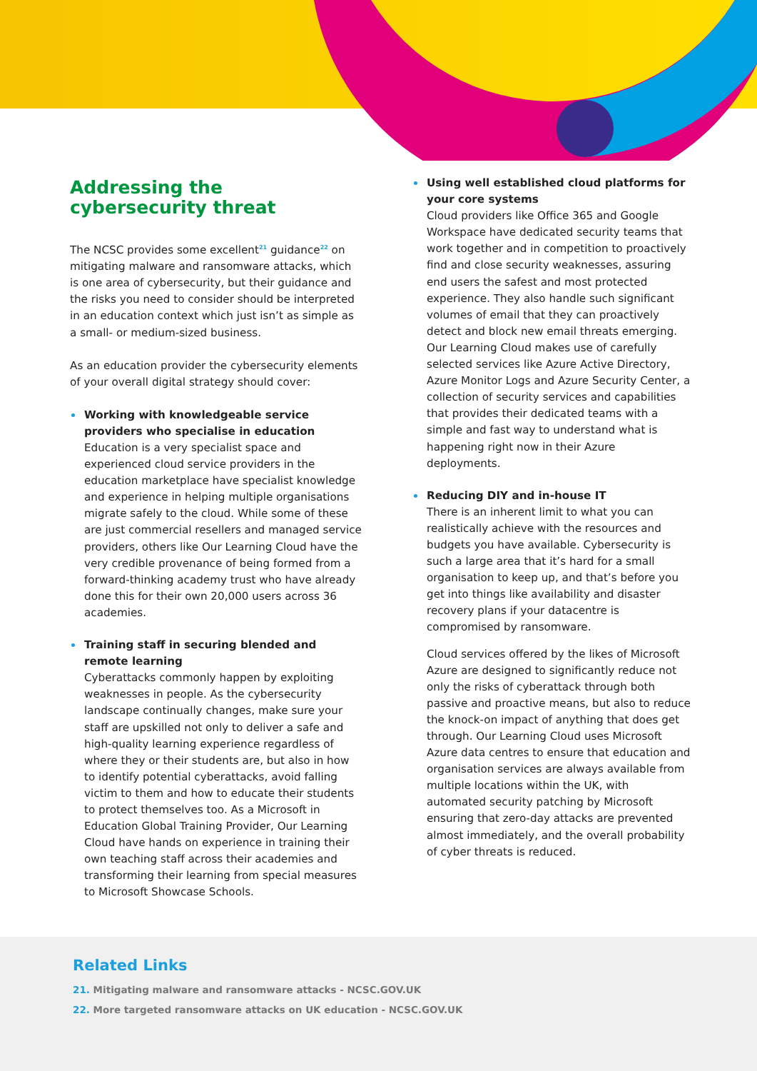Addressing the
cybersecurity threat
The NCSC provides some excellent<sup>21</sup> guidance<sup>22</sup> on mitigating malware and ransomware attacks, which is one area of cybersecurity, but their guidance and the risks you need to consider should be interpreted in an education context which just isn’t as simple as a small- or medium-sized business.
As an education provider the cybersecurity elements of your overall digital strategy should cover:
Working with knowledgeable service providers who specialise in education
Education is a very specialist space and experienced cloud service providers in the education marketplace have specialist knowledge and experience in helping multiple organisations migrate safely to the cloud. While some of these are just commercial resellers and managed service providers, others like Our Learning Cloud have the very credible provenance of being formed from a forward-thinking academy trust who have already done this for their own 20,000 users across 36 academies.
Training staff in securing blended and remote learning
Cyberattacks commonly happen by exploiting weaknesses in people. As the cybersecurity landscape continually changes, make sure your staff are upskilled not only to deliver a safe and high-quality learning experience regardless of where they or their students are, but also in how to identify potential cyberattacks, avoid falling victim to them and how to educate their students to protect themselves too. As a Microsoft in Education Global Training Provider, Our Learning Cloud have hands on experience in training their own teaching staff across their academies and transforming their learning from special measures to Microsoft Showcase Schools.
Using well established cloud platforms for your core systems
Cloud providers like Office 365 and Google Workspace have dedicated security teams that work together and in competition to proactively find and close security weaknesses, assuring end users the safest and most protected experience. They also handle such significant volumes of email that they can proactively detect and block new email threats emerging. Our Learning Cloud makes use of carefully selected services like Azure Active Directory, Azure Monitor Logs and Azure Security Center, a collection of security services and capabilities that provides their dedicated teams with a simple and fast way to understand what is happening right now in their Azure deployments.
Reducing DIY and in-house IT
There is an inherent limit to what you can realistically achieve with the resources and budgets you have available. Cybersecurity is such a large area that it’s hard for a small organisation to keep up, and that’s before you get into things like availability and disaster recovery plans if your datacentre is compromised by ransomware.
Cloud services offered by the likes of Microsoft Azure are designed to significantly reduce not only the risks of cyberattack through both passive and proactive means, but also to reduce the knock-on impact of anything that does get through. Our Learning Cloud uses Microsoft Azure data centres to ensure that education and organisation services are always available from multiple locations within the UK, with automated security patching by Microsoft ensuring that zero-day attacks are prevented almost immediately, and the overall probability of cyber threats is reduced.
Related Links
21. Mitigating malware and ransomware attacks - NCSC.GOV.UK
22. More targeted ransomware attacks on UK education - NCSC.GOV.UK